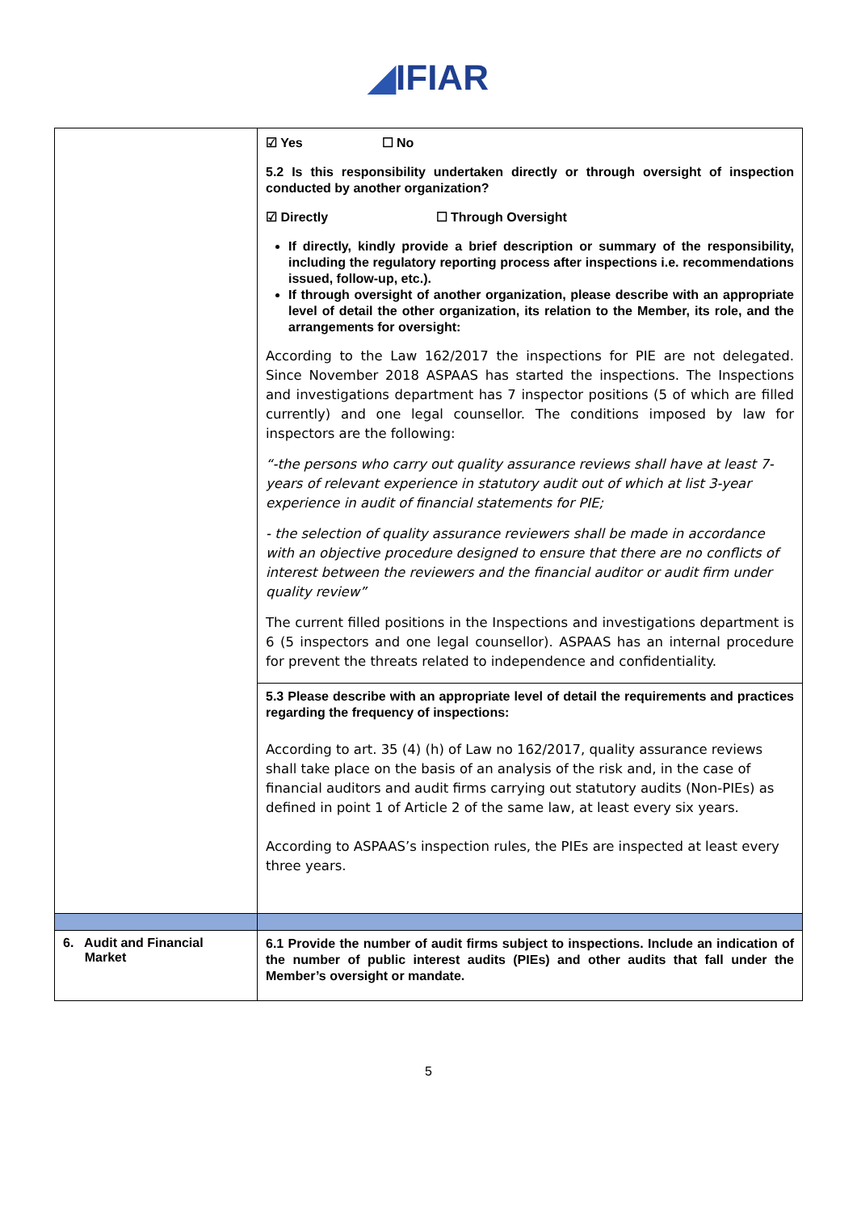◢IFIAR
| | ☑ Yes ☐ No 5.2 Is this responsibility undertaken directly or through oversight of inspection conducted by another organization? ☑ Directly ☐ Through Oversight If directly, kindly provide a brief description or summary of the responsibility, including the regulatory reporting process after inspections i.e. recommendations issued, follow-up, etc.). If through oversight of another organization, please describe with an appropriate level of detail the other organization, its relation to the Member, its role, and the arrangements for oversight: According to the Law 162/2017 the inspections for PIE are not delegated. Since November 2018 ASPAAS has started the inspections. The Inspections and investigations department has 7 inspector positions (5 of which are filled currently) and one legal counsellor. The conditions imposed by law for inspectors are the following: “-the persons who carry out quality assurance reviews shall have at least 7-years of relevant experience in statutory audit out of which at list 3-year experience in audit of financial statements for PIE; - the selection of quality assurance reviewers shall be made in accordance with an objective procedure designed to ensure that there are no conflicts of interest between the reviewers and the financial auditor or audit firm under quality review” The current filled positions in the Inspections and investigations department is 6 (5 inspectors and one legal counsellor). ASPAAS has an internal procedure for prevent the threats related to independence and confidentiality. 5.3 Please describe with an appropriate level of detail the requirements and practices regarding the frequency of inspections: According to art. 35 (4) (h) of Law no 162/2017, quality assurance reviews shall take place on the basis of an analysis of the risk and, in the case of financial auditors and audit firms carrying out statutory audits (Non-PIEs) as defined in point 1 of Article 2 of the same law, at least every six years. According to ASPAAS’s inspection rules, the PIEs are inspected at least every three years. |
| 6. Audit and Financial Market | 6.1 Provide the number of audit firms subject to inspections. Include an indication of the number of public interest audits (PIEs) and other audits that fall under the Member’s oversight or mandate. |
5